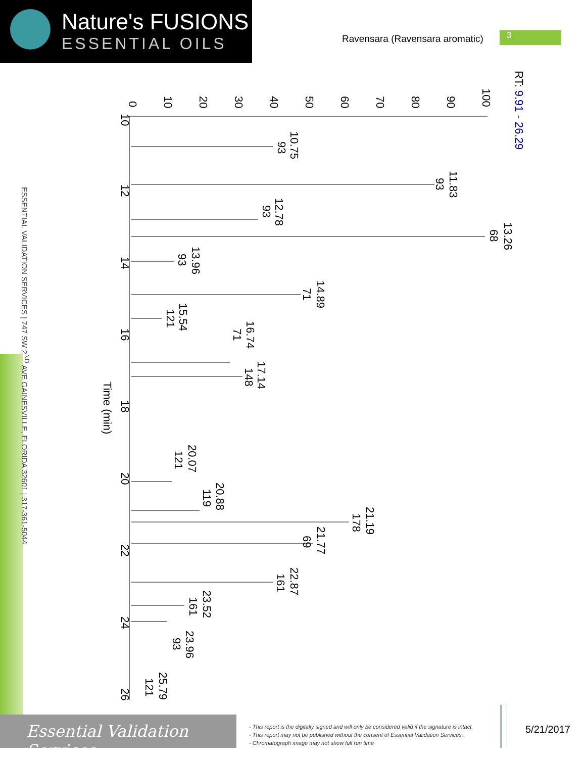Nature's FUSIONS
ESSENTIAL OILS
Ravensara (Ravensara aromatic) 3
ESSENTIAL VALIDATION SERVICES | 747 SW 2<sup>ND</sup> AVE GAINESVILLE, FLORIDA 32601 | 317-361-5044
RT: 9.91 - 26.29
100
90
80
70
60
50
40
30
20
10
0
10
12
14
16
18
20
22
24
26
Time (min)
10.75
93
11.83
93
12.78
93
13.26
68
13.96
93
14.89
71
15.54
121
16.74
71
17.14
148
20.07
121
20.88
119
21.19
178
21.77
69
22.87
161
23.52
161
23.96
93
25.79
121
Essential Validation Services
- This report is the digitally signed and will only be considered valid if the signature is intact.
- This report may not be published without the consent of Essential Validation Services.
- Chromatograph image may not show full run time
5/21/2017